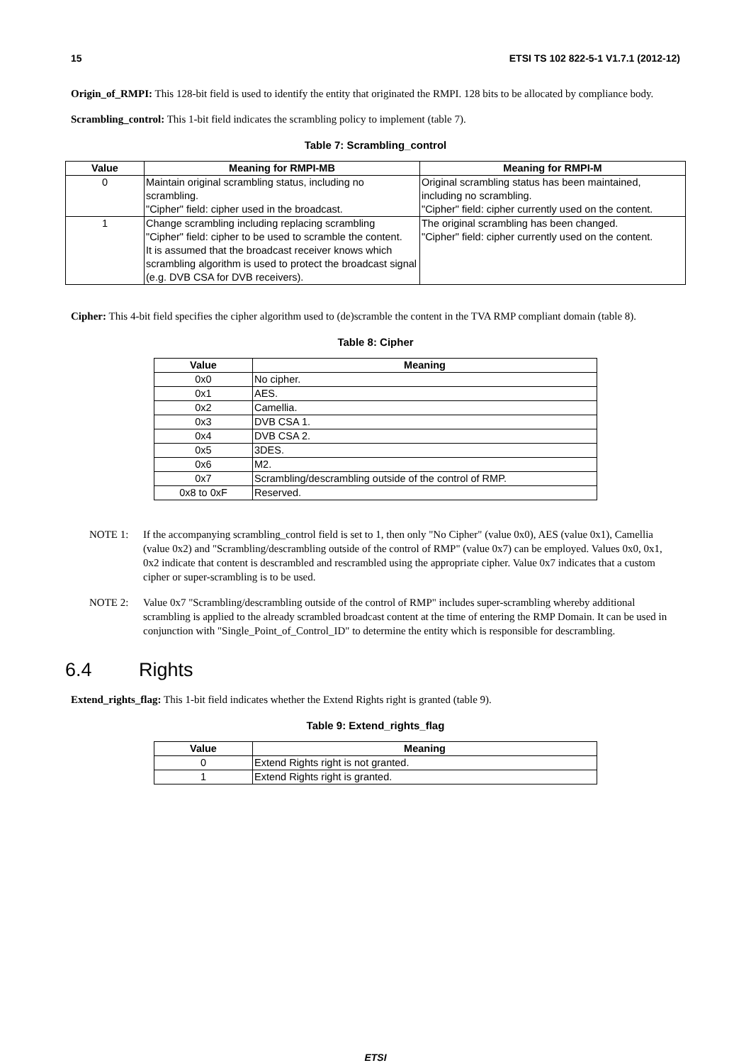15 ETSI TS 102 822-5-1 V1.7.1 (2012-12)
Origin_of_RMPI: This 128-bit field is used to identify the entity that originated the RMPI. 128 bits to be allocated by compliance body.
Scrambling_control: This 1-bit field indicates the scrambling policy to implement (table 7).
Table 7: Scrambling_control
| Value | Meaning for RMPI-MB | Meaning for RMPI-M |
| --- | --- | --- |
| 0 | Maintain original scrambling status, including no scrambling. "Cipher" field: cipher used in the broadcast. | Original scrambling status has been maintained, including no scrambling. "Cipher" field: cipher currently used on the content. |
| 1 | Change scrambling including replacing scrambling "Cipher" field: cipher to be used to scramble the content. It is assumed that the broadcast receiver knows which scrambling algorithm is used to protect the broadcast signal (e.g. DVB CSA for DVB receivers). | The original scrambling has been changed. "Cipher" field: cipher currently used on the content. |
Cipher: This 4-bit field specifies the cipher algorithm used to (de)scramble the content in the TVA RMP compliant domain (table 8).
Table 8: Cipher
| Value | Meaning |
| --- | --- |
| 0x0 | No cipher. |
| 0x1 | AES. |
| 0x2 | Camellia. |
| 0x3 | DVB CSA 1. |
| 0x4 | DVB CSA 2. |
| 0x5 | 3DES. |
| 0x6 | M2. |
| 0x7 | Scrambling/descrambling outside of the control of RMP. |
| 0x8 to 0xF | Reserved. |
NOTE 1: If the accompanying scrambling_control field is set to 1, then only "No Cipher" (value 0x0), AES (value 0x1), Camellia (value 0x2) and "Scrambling/descrambling outside of the control of RMP" (value 0x7) can be employed. Values 0x0, 0x1, 0x2 indicate that content is descrambled and rescrambled using the appropriate cipher. Value 0x7 indicates that a custom cipher or super-scrambling is to be used.
NOTE 2: Value 0x7 "Scrambling/descrambling outside of the control of RMP" includes super-scrambling whereby additional scrambling is applied to the already scrambled broadcast content at the time of entering the RMP Domain. It can be used in conjunction with "Single_Point_of_Control_ID" to determine the entity which is responsible for descrambling.
6.4 Rights
Extend_rights_flag: This 1-bit field indicates whether the Extend Rights right is granted (table 9).
Table 9: Extend_rights_flag
| Value | Meaning |
| --- | --- |
| 0 | Extend Rights right is not granted. |
| 1 | Extend Rights right is granted. |
ETSI